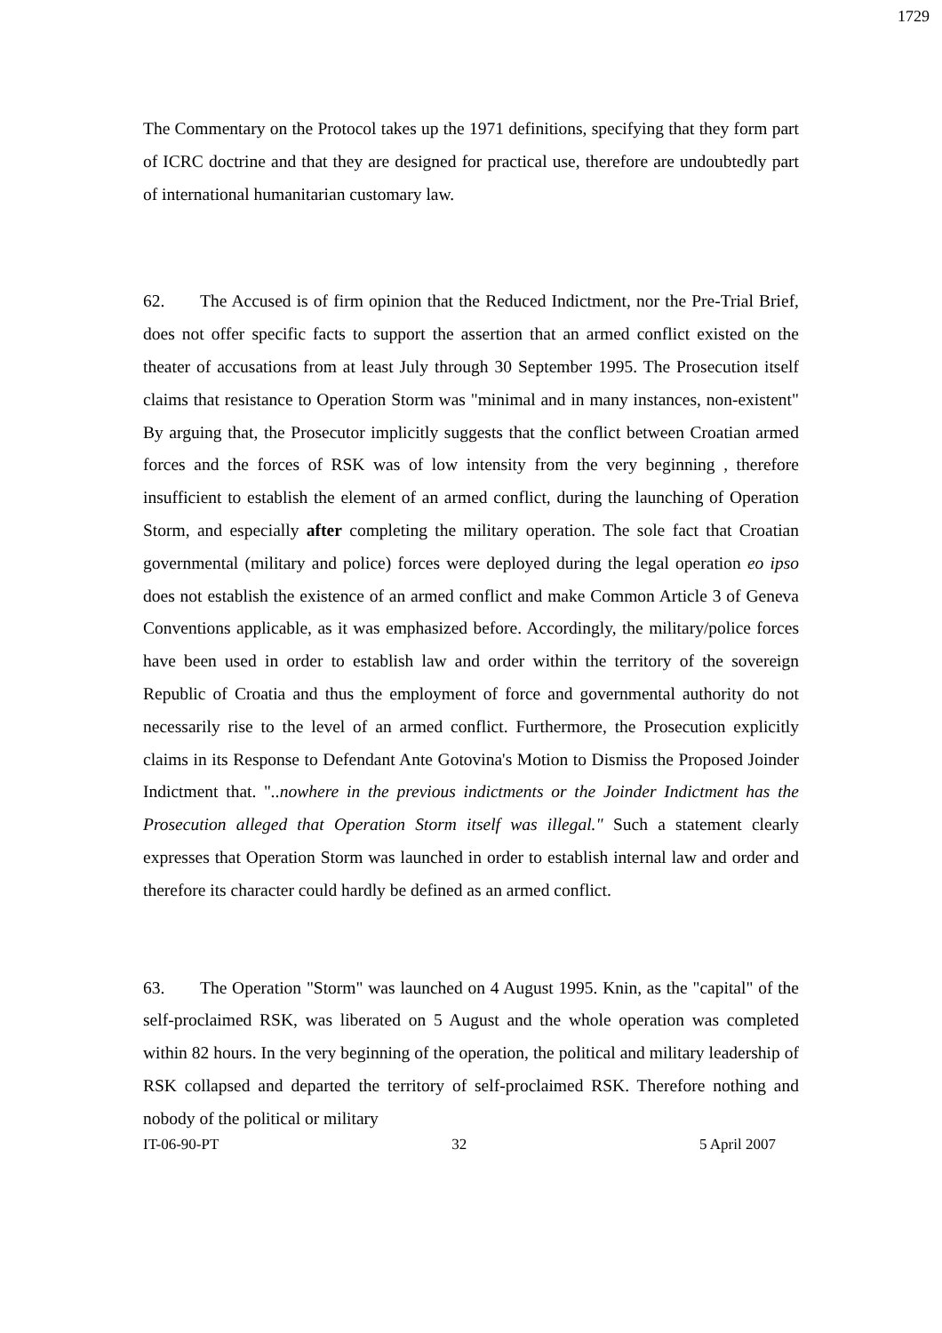1729
The Commentary on the Protocol takes up the 1971 definitions, specifying that they form part of ICRC doctrine and that they are designed for practical use, therefore are undoubtedly part of international humanitarian customary law.
62. The Accused is of firm opinion that the Reduced Indictment, nor the Pre-Trial Brief, does not offer specific facts to support the assertion that an armed conflict existed on the theater of accusations from at least July through 30 September 1995. The Prosecution itself claims that resistance to Operation Storm was "minimal and in many instances, non-existent" By arguing that, the Prosecutor implicitly suggests that the conflict between Croatian armed forces and the forces of RSK was of low intensity from the very beginning , therefore insufficient to establish the element of an armed conflict, during the launching of Operation Storm, and especially after completing the military operation. The sole fact that Croatian governmental (military and police) forces were deployed during the legal operation eo ipso does not establish the existence of an armed conflict and make Common Article 3 of Geneva Conventions applicable, as it was emphasized before. Accordingly, the military/police forces have been used in order to establish law and order within the territory of the sovereign Republic of Croatia and thus the employment of force and governmental authority do not necessarily rise to the level of an armed conflict. Furthermore, the Prosecution explicitly claims in its Response to Defendant Ante Gotovina's Motion to Dismiss the Proposed Joinder Indictment that. "..nowhere in the previous indictments or the Joinder Indictment has the Prosecution alleged that Operation Storm itself was illegal." Such a statement clearly expresses that Operation Storm was launched in order to establish internal law and order and therefore its character could hardly be defined as an armed conflict.
63. The Operation "Storm" was launched on 4 August 1995. Knin, as the "capital" of the self-proclaimed RSK, was liberated on 5 August and the whole operation was completed within 82 hours. In the very beginning of the operation, the political and military leadership of RSK collapsed and departed the territory of self-proclaimed RSK. Therefore nothing and nobody of the political or military
IT-06-90-PT 32 5 April 2007